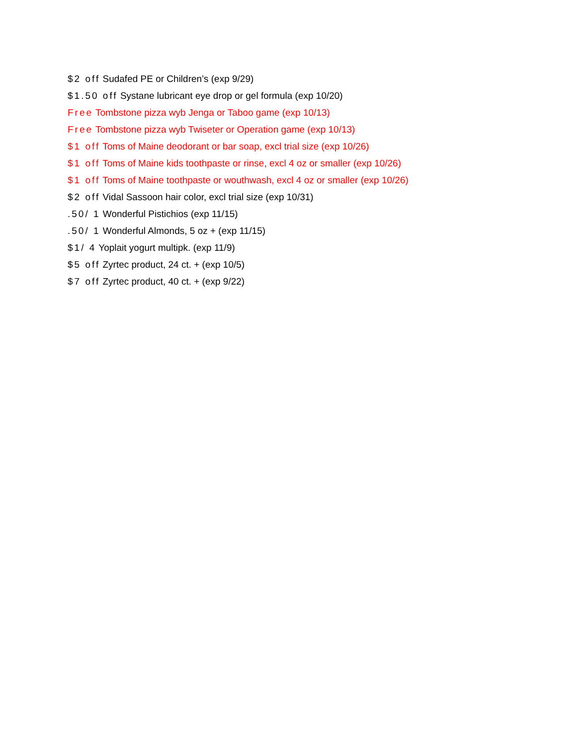$2 off Sudafed PE or Children’s (exp 9/29)
$1.50 off Systane lubricant eye drop or gel formula (exp 10/20)
Free Tombstone pizza wyb Jenga or Taboo game (exp 10/13)
Free Tombstone pizza wyb Twiseter or Operation game (exp 10/13)
$1 off Toms of Maine deodorant or bar soap, excl trial size (exp 10/26)
$1 off Toms of Maine kids toothpaste or rinse, excl 4 oz or smaller (exp 10/26)
$1 off Toms of Maine toothpaste or wouthwash, excl 4 oz or smaller (exp 10/26)
$2 off Vidal Sassoon hair color, excl trial size (exp 10/31)
.50/ 1 Wonderful Pistichios (exp 11/15)
.50/ 1 Wonderful Almonds, 5 oz + (exp 11/15)
$1/ 4 Yoplait yogurt multipk. (exp 11/9)
$5 off Zyrtec product, 24 ct. + (exp 10/5)
$7 off Zyrtec product, 40 ct. + (exp 9/22)